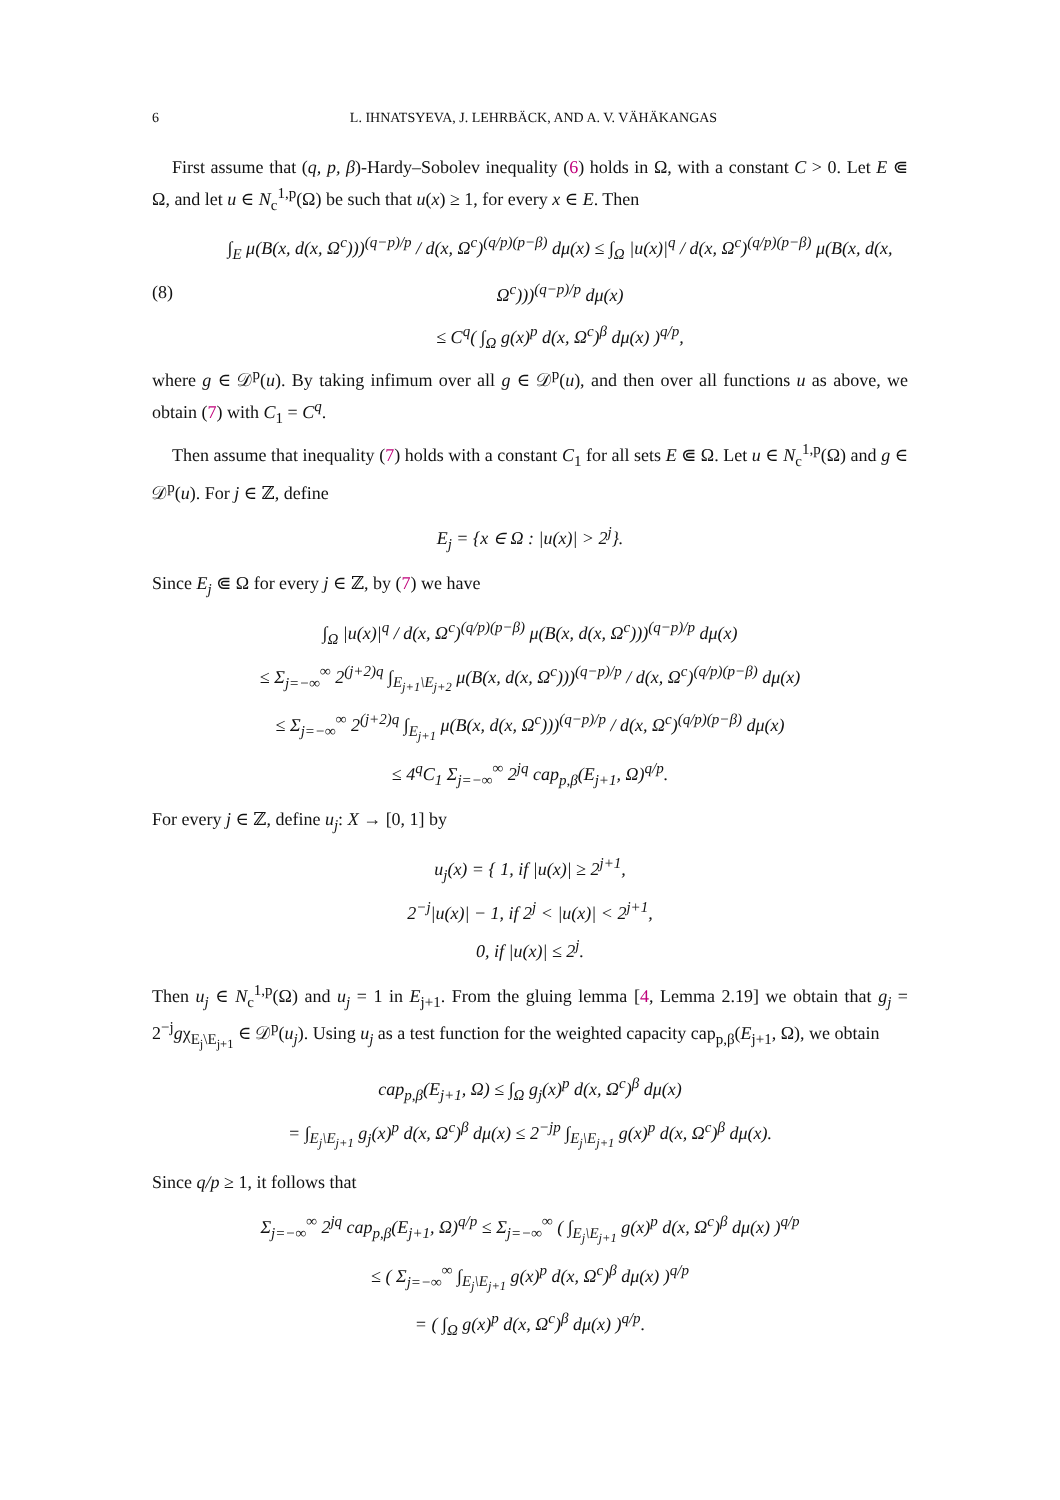6 L. IHNATSYEVA, J. LEHRBÄCK, AND A. V. VÄHÄKANGAS
First assume that (q, p, β)-Hardy–Sobolev inequality (6) holds in Ω, with a constant C > 0. Let E ⋐ Ω, and let u ∈ N<sub>c</sub><sup>1,p</sup>(Ω) be such that u(x) ≥ 1, for every x ∈ E. Then
(8)
∫<sub>E</sub> μ(B(x, d(x, Ω<sup>c</sup>)))<sup>(q−p)/p</sup> / d(x, Ω<sup>c</sup>)<sup>(q/p)(p−β)</sup> dμ(x) ≤ ∫<sub>Ω</sub> |u(x)|<sup>q</sup> / d(x, Ω<sup>c</sup>)<sup>(q/p)(p−β)</sup> μ(B(x, d(x, Ω<sup>c</sup>)))<sup>(q−p)/p</sup> dμ(x)
≤ C<sup>q</sup>( ∫<sub>Ω</sub> g(x)<sup>p</sup> d(x, Ω<sup>c</sup>)<sup>β</sup> dμ(x) )<sup>q/p</sup>,
where g ∈ 𝒟<sup>p</sup>(u). By taking infimum over all g ∈ 𝒟<sup>p</sup>(u), and then over all functions u as above, we obtain (7) with C<sub>1</sub> = C<sup>q</sup>.
Then assume that inequality (7) holds with a constant C<sub>1</sub> for all sets E ⋐ Ω. Let u ∈ N<sub>c</sub><sup>1,p</sup>(Ω) and g ∈ 𝒟<sup>p</sup>(u). For j ∈ ℤ, define
E<sub>j</sub> = {x ∈ Ω : |u(x)| > 2<sup>j</sup>}.
Since E<sub>j</sub> ⋐ Ω for every j ∈ ℤ, by (7) we have
∫<sub>Ω</sub> |u(x)|<sup>q</sup> / d(x, Ω<sup>c</sup>)<sup>(q/p)(p−β)</sup> μ(B(x, d(x, Ω<sup>c</sup>)))<sup>(q−p)/p</sup> dμ(x)
≤ Σ<sub>j=−∞</sub><sup>∞</sup> 2<sup>(j+2)q</sup> ∫<sub>E<sub>j+1</sub>\E<sub>j+2</sub></sub> μ(B(x, d(x, Ω<sup>c</sup>)))<sup>(q−p)/p</sup> / d(x, Ω<sup>c</sup>)<sup>(q/p)(p−β)</sup> dμ(x)
≤ Σ<sub>j=−∞</sub><sup>∞</sup> 2<sup>(j+2)q</sup> ∫<sub>E<sub>j+1</sub></sub> μ(B(x, d(x, Ω<sup>c</sup>)))<sup>(q−p)/p</sup> / d(x, Ω<sup>c</sup>)<sup>(q/p)(p−β)</sup> dμ(x)
≤ 4<sup>q</sup>C<sub>1</sub> Σ<sub>j=−∞</sub><sup>∞</sup> 2<sup>jq</sup> cap<sub>p,β</sub>(E<sub>j+1</sub>, Ω)<sup>q/p</sup>.
For every j ∈ ℤ, define u<sub>j</sub>: X → [0, 1] by
u<sub>j</sub>(x) = { 1, if |u(x)| ≥ 2<sup>j+1</sup>,
2<sup>−j</sup>|u(x)| − 1, if 2<sup>j</sup> < |u(x)| < 2<sup>j+1</sup>,
0, if |u(x)| ≤ 2<sup>j</sup>.
Then u<sub>j</sub> ∈ N<sub>c</sub><sup>1,p</sup>(Ω) and u<sub>j</sub> = 1 in E<sub>j+1</sub>. From the gluing lemma [4, Lemma 2.19] we obtain that g<sub>j</sub> = 2<sup>−j</sup>gχ<sub>E<sub>j</sub>\E<sub>j+1</sub></sub> ∈ 𝒟<sup>p</sup>(u<sub>j</sub>). Using u<sub>j</sub> as a test function for the weighted capacity cap<sub>p,β</sub>(E<sub>j+1</sub>, Ω), we obtain
cap<sub>p,β</sub>(E<sub>j+1</sub>, Ω) ≤ ∫<sub>Ω</sub> g<sub>j</sub>(x)<sup>p</sup> d(x, Ω<sup>c</sup>)<sup>β</sup> dμ(x)
= ∫<sub>E<sub>j</sub>\E<sub>j+1</sub></sub> g<sub>j</sub>(x)<sup>p</sup> d(x, Ω<sup>c</sup>)<sup>β</sup> dμ(x) ≤ 2<sup>−jp</sup> ∫<sub>E<sub>j</sub>\E<sub>j+1</sub></sub> g(x)<sup>p</sup> d(x, Ω<sup>c</sup>)<sup>β</sup> dμ(x).
Since q/p ≥ 1, it follows that
Σ<sub>j=−∞</sub><sup>∞</sup> 2<sup>jq</sup> cap<sub>p,β</sub>(E<sub>j+1</sub>, Ω)<sup>q/p</sup> ≤ Σ<sub>j=−∞</sub><sup>∞</sup> ( ∫<sub>E<sub>j</sub>\E<sub>j+1</sub></sub> g(x)<sup>p</sup> d(x, Ω<sup>c</sup>)<sup>β</sup> dμ(x) )<sup>q/p</sup>
≤ ( Σ<sub>j=−∞</sub><sup>∞</sup> ∫<sub>E<sub>j</sub>\E<sub>j+1</sub></sub> g(x)<sup>p</sup> d(x, Ω<sup>c</sup>)<sup>β</sup> dμ(x) )<sup>q/p</sup>
= ( ∫<sub>Ω</sub> g(x)<sup>p</sup> d(x, Ω<sup>c</sup>)<sup>β</sup> dμ(x) )<sup>q/p</sup>.